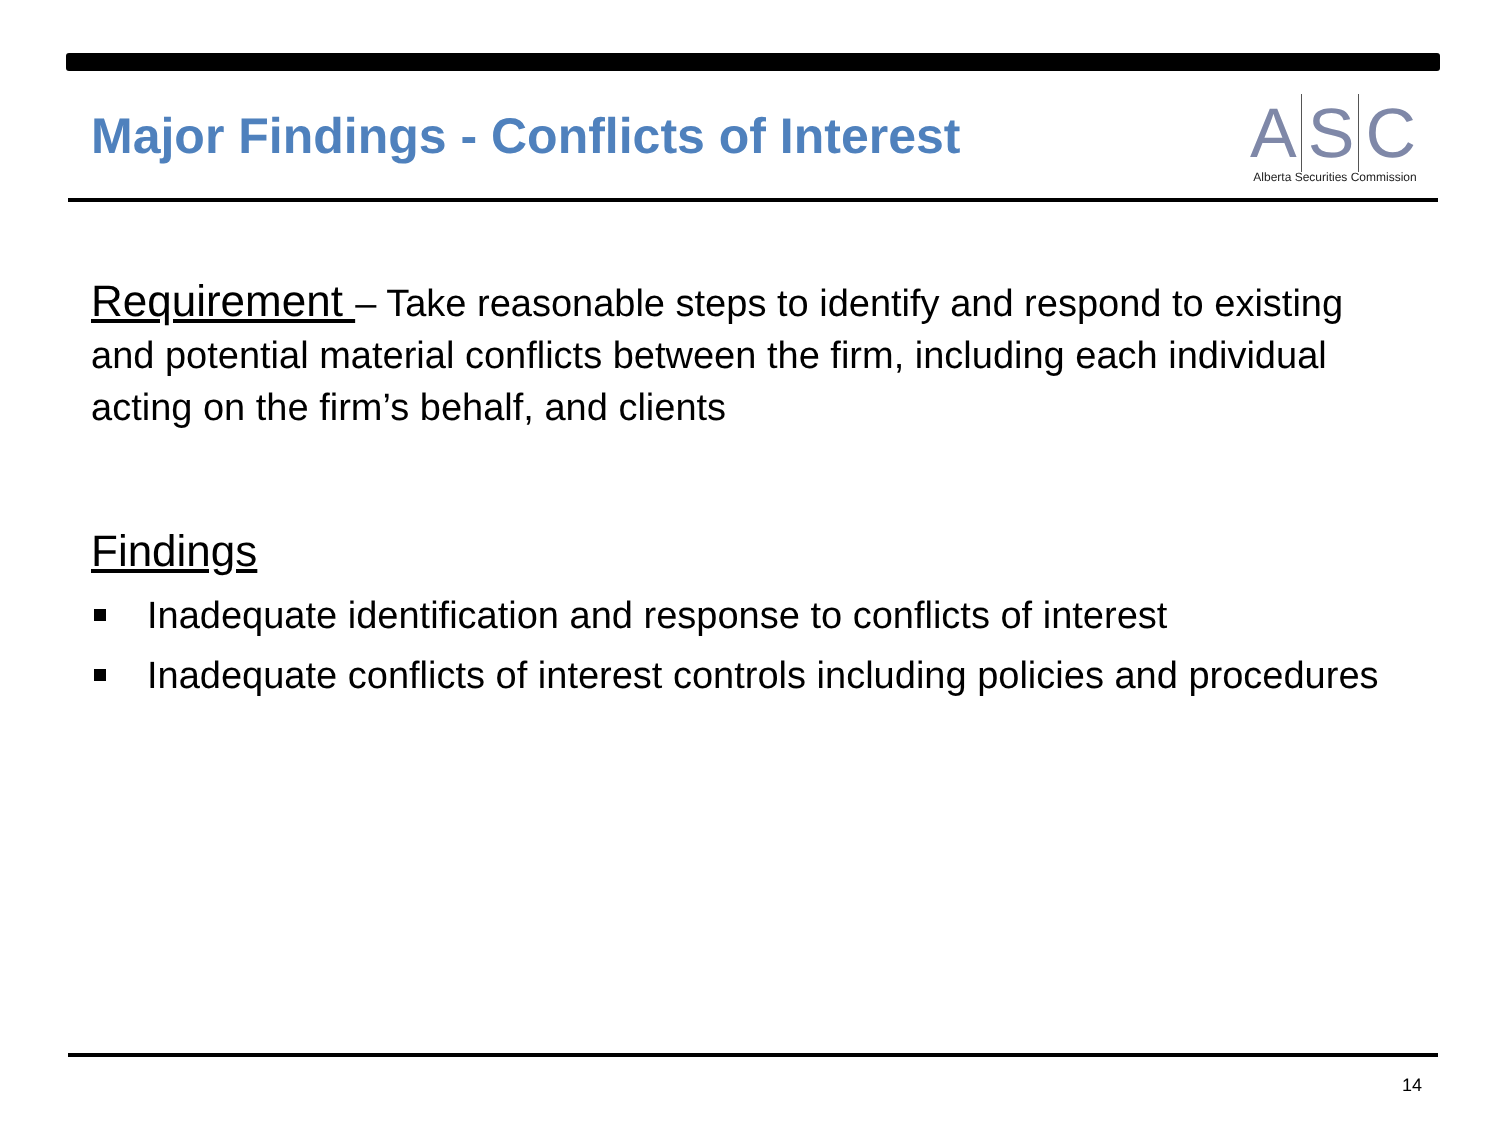Major Findings - Conflicts of Interest
A S C
Alberta Securities Commission
Requirement – Take reasonable steps to identify and respond to existing and potential material conflicts between the firm, including each individual acting on the firm’s behalf, and clients
Findings
Inadequate identification and response to conflicts of interest
Inadequate conflicts of interest controls including policies and procedures
14